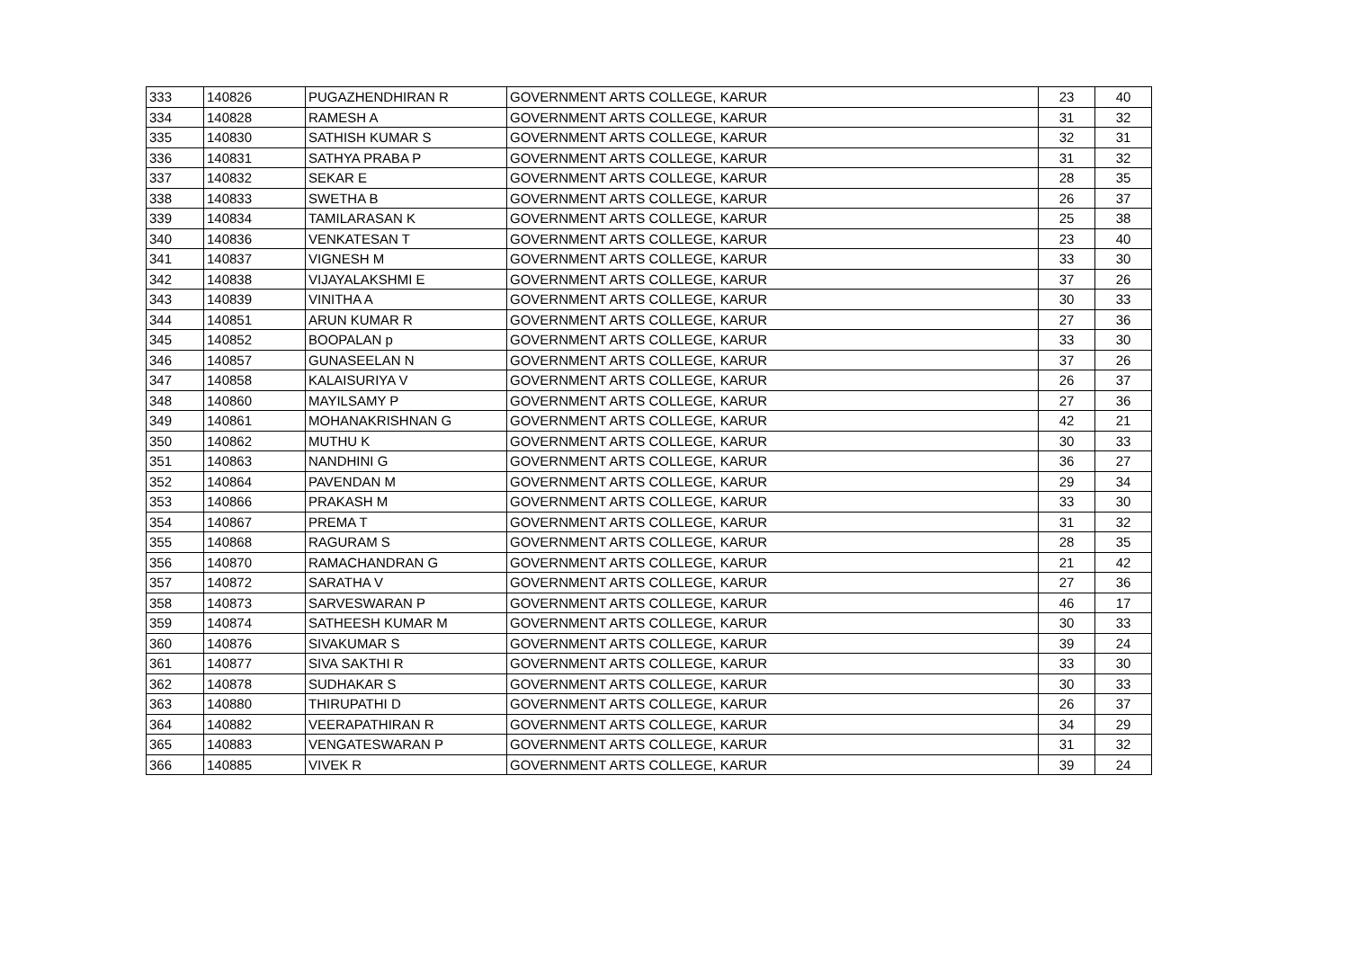| 333 | 140826 | PUGAZHENDHIRAN R | GOVERNMENT ARTS COLLEGE, KARUR | 23 | 40 |
| 334 | 140828 | RAMESH A | GOVERNMENT ARTS COLLEGE, KARUR | 31 | 32 |
| 335 | 140830 | SATHISH KUMAR S | GOVERNMENT ARTS COLLEGE, KARUR | 32 | 31 |
| 336 | 140831 | SATHYA PRABA P | GOVERNMENT ARTS COLLEGE, KARUR | 31 | 32 |
| 337 | 140832 | SEKAR E | GOVERNMENT ARTS COLLEGE, KARUR | 28 | 35 |
| 338 | 140833 | SWETHA B | GOVERNMENT ARTS COLLEGE, KARUR | 26 | 37 |
| 339 | 140834 | TAMILARASAN K | GOVERNMENT ARTS COLLEGE, KARUR | 25 | 38 |
| 340 | 140836 | VENKATESAN T | GOVERNMENT ARTS COLLEGE, KARUR | 23 | 40 |
| 341 | 140837 | VIGNESH M | GOVERNMENT ARTS COLLEGE, KARUR | 33 | 30 |
| 342 | 140838 | VIJAYALAKSHMI E | GOVERNMENT ARTS COLLEGE, KARUR | 37 | 26 |
| 343 | 140839 | VINITHA A | GOVERNMENT ARTS COLLEGE, KARUR | 30 | 33 |
| 344 | 140851 | ARUN KUMAR R | GOVERNMENT ARTS COLLEGE, KARUR | 27 | 36 |
| 345 | 140852 | BOOPALAN p | GOVERNMENT ARTS COLLEGE, KARUR | 33 | 30 |
| 346 | 140857 | GUNASEELAN N | GOVERNMENT ARTS COLLEGE, KARUR | 37 | 26 |
| 347 | 140858 | KALAISURIYA V | GOVERNMENT ARTS COLLEGE, KARUR | 26 | 37 |
| 348 | 140860 | MAYILSAMY P | GOVERNMENT ARTS COLLEGE, KARUR | 27 | 36 |
| 349 | 140861 | MOHANAKRISHNAN G | GOVERNMENT ARTS COLLEGE, KARUR | 42 | 21 |
| 350 | 140862 | MUTHU K | GOVERNMENT ARTS COLLEGE, KARUR | 30 | 33 |
| 351 | 140863 | NANDHINI G | GOVERNMENT ARTS COLLEGE, KARUR | 36 | 27 |
| 352 | 140864 | PAVENDAN M | GOVERNMENT ARTS COLLEGE, KARUR | 29 | 34 |
| 353 | 140866 | PRAKASH M | GOVERNMENT ARTS COLLEGE, KARUR | 33 | 30 |
| 354 | 140867 | PREMA T | GOVERNMENT ARTS COLLEGE, KARUR | 31 | 32 |
| 355 | 140868 | RAGURAM S | GOVERNMENT ARTS COLLEGE, KARUR | 28 | 35 |
| 356 | 140870 | RAMACHANDRAN G | GOVERNMENT ARTS COLLEGE, KARUR | 21 | 42 |
| 357 | 140872 | SARATHA V | GOVERNMENT ARTS COLLEGE, KARUR | 27 | 36 |
| 358 | 140873 | SARVESWARAN P | GOVERNMENT ARTS COLLEGE, KARUR | 46 | 17 |
| 359 | 140874 | SATHEESH KUMAR M | GOVERNMENT ARTS COLLEGE, KARUR | 30 | 33 |
| 360 | 140876 | SIVAKUMAR S | GOVERNMENT ARTS COLLEGE, KARUR | 39 | 24 |
| 361 | 140877 | SIVA SAKTHI R | GOVERNMENT ARTS COLLEGE, KARUR | 33 | 30 |
| 362 | 140878 | SUDHAKAR S | GOVERNMENT ARTS COLLEGE, KARUR | 30 | 33 |
| 363 | 140880 | THIRUPATHI D | GOVERNMENT ARTS COLLEGE, KARUR | 26 | 37 |
| 364 | 140882 | VEERAPATHIRAN R | GOVERNMENT ARTS COLLEGE, KARUR | 34 | 29 |
| 365 | 140883 | VENGATESWARAN P | GOVERNMENT ARTS COLLEGE, KARUR | 31 | 32 |
| 366 | 140885 | VIVEK R | GOVERNMENT ARTS COLLEGE, KARUR | 39 | 24 |